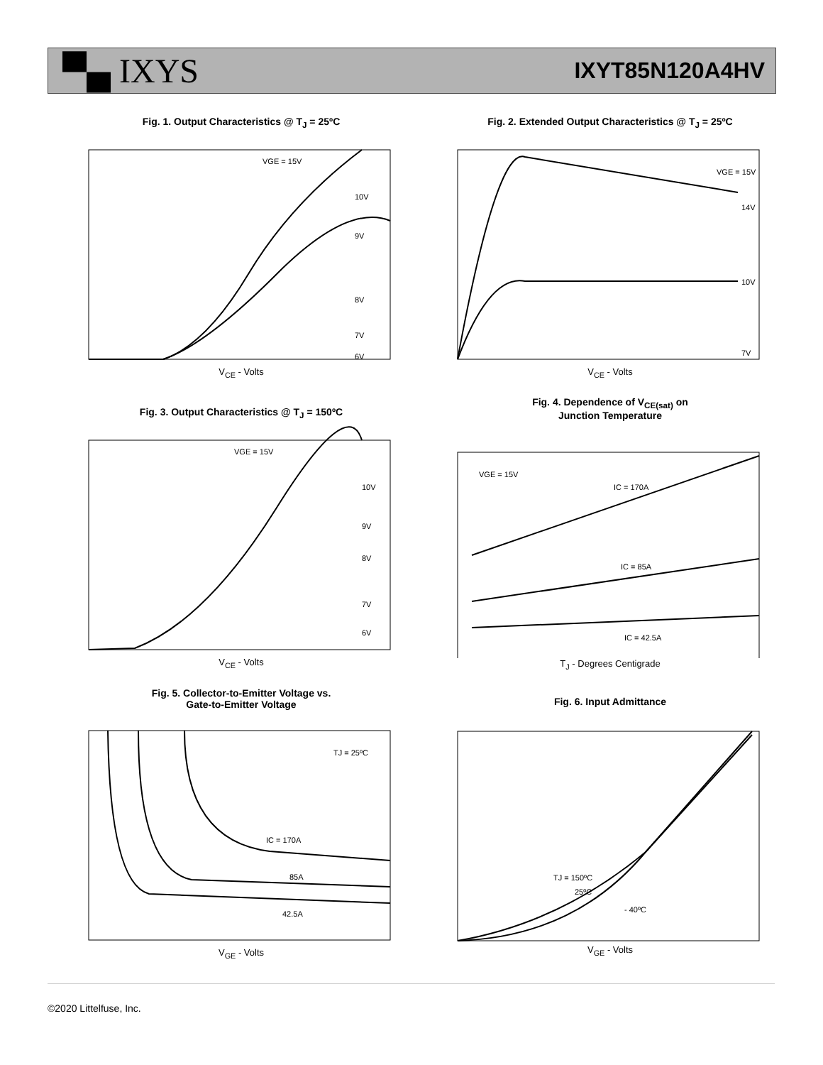▀▄ IXYS
IXYT85N120A4HV
Fig. 1. Output Characteristics @ T<sub>J</sub> = 25ºC
VGE = 15V
10V
9V
8V
7V
6V
V<sub>CE</sub> - Volts
Fig. 2. Extended Output Characteristics @ T<sub>J</sub> = 25ºC
VGE = 15V
14V
10V
7V
V<sub>CE</sub> - Volts
Fig. 3. Output Characteristics @ T<sub>J</sub> = 150ºC
VGE = 15V
10V
9V
8V
7V
6V
V<sub>CE</sub> - Volts
Fig. 4. Dependence of V<sub>CE(sat)</sub> on
Junction Temperature
VGE = 15V
IC = 170A
IC = 85A
IC = 42.5A
T<sub>J</sub> - Degrees Centigrade
Fig. 5. Collector-to-Emitter Voltage vs.
Gate-to-Emitter Voltage
TJ = 25ºC
IC = 170A
85A
42.5A
V<sub>GE</sub> - Volts
Fig. 6. Input Admittance
TJ = 150ºC
25ºC
- 40ºC
V<sub>GE</sub> - Volts
©2020 Littelfuse, Inc.